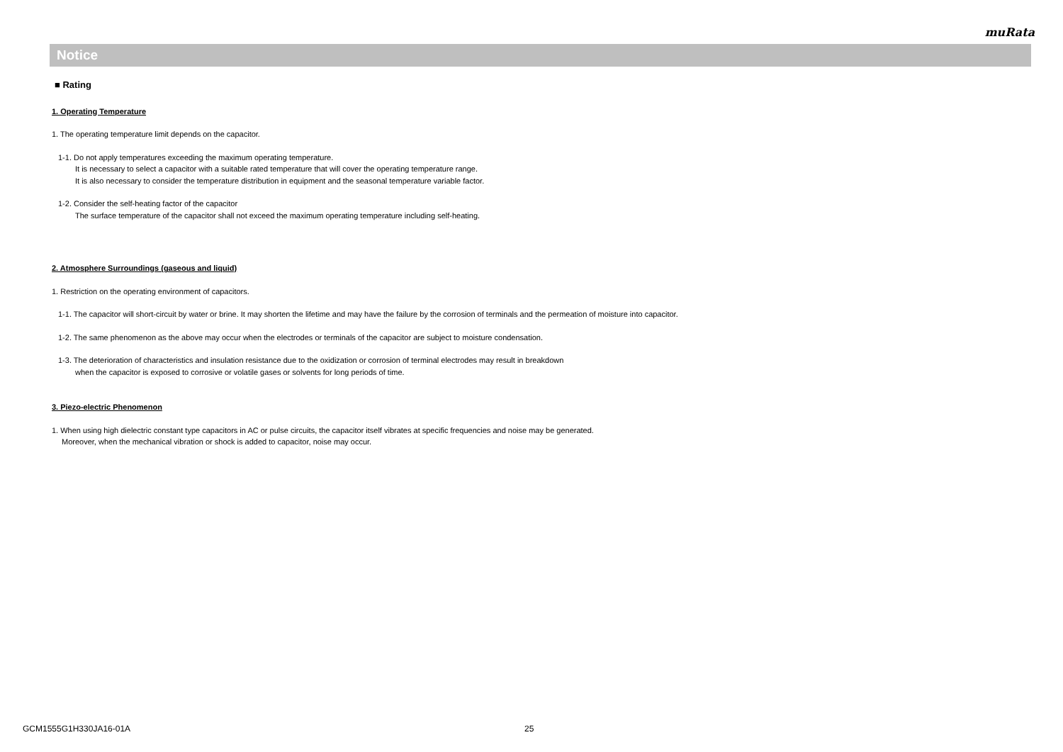muRata
Notice
■ Rating
1. Operating Temperature
1. The operating temperature limit depends on the capacitor.
1-1. Do not apply temperatures exceeding the maximum operating temperature.
It is necessary to select a capacitor with a suitable rated temperature that will cover the operating temperature range.
It is also necessary to consider the temperature distribution in equipment and the seasonal temperature variable factor.
1-2. Consider the self-heating factor of the capacitor
The surface temperature of the capacitor shall not exceed the maximum operating temperature including self-heating.
2. Atmosphere Surroundings (gaseous and liquid)
1. Restriction on the operating environment of capacitors.
1-1. The capacitor will short-circuit by water or brine. It may shorten the lifetime and may have the failure by the corrosion of terminals and the permeation of moisture into capacitor.
1-2. The same phenomenon as the above may occur when the electrodes or terminals of the capacitor are subject to moisture condensation.
1-3. The deterioration of characteristics and insulation resistance due to the oxidization or corrosion of terminal electrodes may result in breakdown
when the capacitor is exposed to corrosive or volatile gases or solvents for long periods of time.
3. Piezo-electric Phenomenon
1. When using high dielectric constant type capacitors in AC or pulse circuits, the capacitor itself vibrates at specific frequencies and noise may be generated.
Moreover, when the mechanical vibration or shock is added to capacitor, noise may occur.
GCM1555G1H330JA16-01A 25